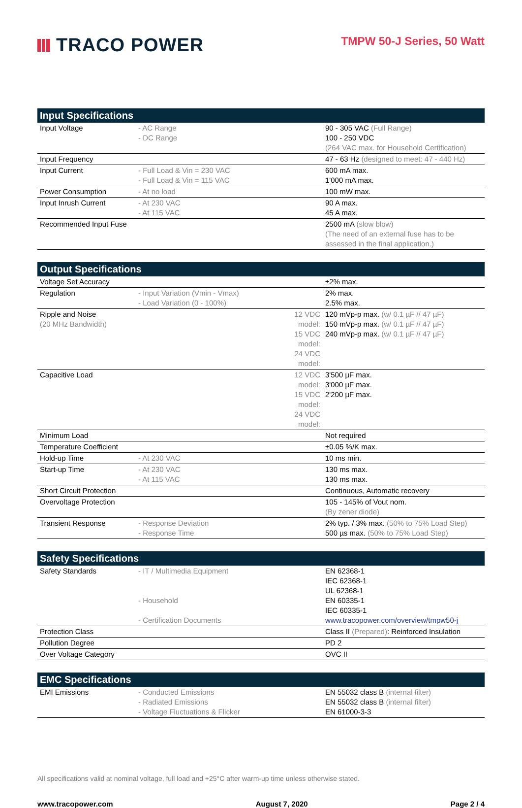TRACO POWER
TMPW 50-J Series, 50 Watt
| Input Specifications | | | |
| --- | --- | --- | --- |
| Input Voltage | - AC Range - DC Range | | 90 - 305 VAC (Full Range) 100 - 250 VDC (264 VAC max. for Household Certification) |
| Input Frequency | | | 47 - 63 Hz (designed to meet: 47 - 440 Hz) |
| Input Current | - Full Load & Vin = 230 VAC - Full Load & Vin = 115 VAC | | 600 mA max. 1'000 mA max. |
| Power Consumption | - At no load | | 100 mW max. |
| Input Inrush Current | - At 230 VAC - At 115 VAC | | 90 A max. 45 A max. |
| Recommended Input Fuse | | | 2500 mA (slow blow) (The need of an external fuse has to be assessed in the final application.) |
| Output Specifications | | | |
| --- | --- | --- | --- |
| Voltage Set Accuracy | | | ±2% max. |
| Regulation | - Input Variation (Vmin - Vmax) - Load Variation (0 - 100%) | | 2% max. 2.5% max. |
| Ripple and Noise (20 MHz Bandwidth) | | 12 VDC model: 15 VDC model: 24 VDC model: | 120 mVp-p max. (w/ 0.1 µF // 47 µF) 150 mVp-p max. (w/ 0.1 µF // 47 µF) 240 mVp-p max. (w/ 0.1 µF // 47 µF) |
| Capacitive Load | | 12 VDC model: 15 VDC model: 24 VDC model: | 3'500 µF max. 3'000 µF max. 2'200 µF max. |
| Minimum Load | | | Not required |
| Temperature Coefficient | | | ±0.05 %/K max. |
| Hold-up Time | - At 230 VAC | | 10 ms min. |
| Start-up Time | - At 230 VAC - At 115 VAC | | 130 ms max. 130 ms max. |
| Short Circuit Protection | | | Continuous, Automatic recovery |
| Overvoltage Protection | | | 105 - 145% of Vout nom. (By zener diode) |
| Transient Response | - Response Deviation - Response Time | | 2% typ. / 3% max. (50% to 75% Load Step) 500 µs max. (50% to 75% Load Step) |
| Safety Specifications | | | |
| --- | --- | --- | --- |
| Safety Standards | - IT / Multimedia Equipment - Household - Certification Documents | | EN 62368-1 IEC 62368-1 UL 62368-1 EN 60335-1 IEC 60335-1 www.tracopower.com/overview/tmpw50-j |
| Protection Class | | | Class II (Prepared) : Reinforced Insulation |
| Pollution Degree | | | PD 2 |
| Over Voltage Category | | | OVC II |
| EMC Specifications | | | |
| --- | --- | --- | --- |
| EMI Emissions | - Conducted Emissions - Radiated Emissions - Voltage Fluctuations & Flicker | | EN 55032 class B (internal filter) EN 55032 class B (internal filter) EN 61000-3-3 |
All specifications valid at nominal voltage, full load and +25°C after warm-up time unless otherwise stated.
www.tracopower.com August 7, 2020 Page 2 / 4